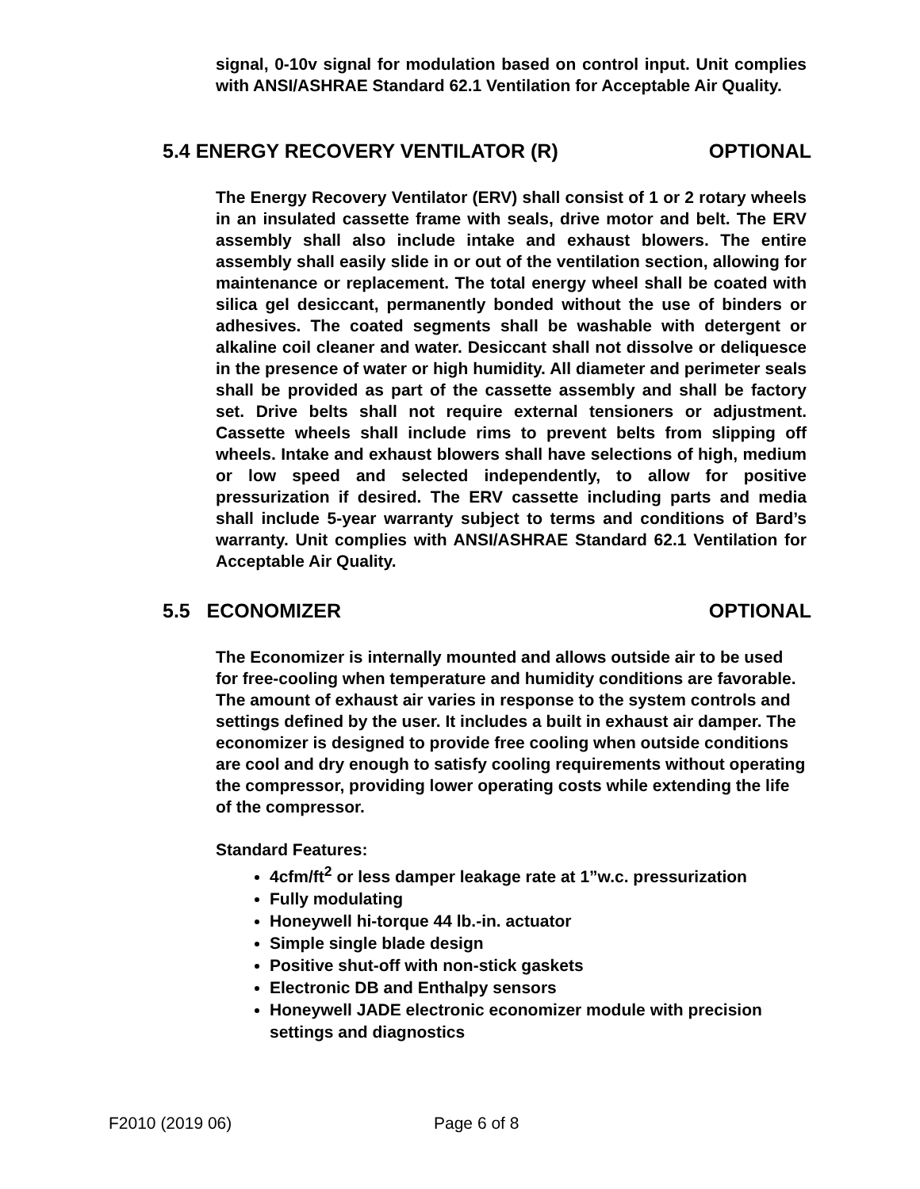signal, 0-10v signal for modulation based on control input. Unit complies with ANSI/ASHRAE Standard 62.1 Ventilation for Acceptable Air Quality.
5.4 ENERGY RECOVERY VENTILATOR (R) OPTIONAL
The Energy Recovery Ventilator (ERV) shall consist of 1 or 2 rotary wheels in an insulated cassette frame with seals, drive motor and belt. The ERV assembly shall also include intake and exhaust blowers. The entire assembly shall easily slide in or out of the ventilation section, allowing for maintenance or replacement. The total energy wheel shall be coated with silica gel desiccant, permanently bonded without the use of binders or adhesives. The coated segments shall be washable with detergent or alkaline coil cleaner and water. Desiccant shall not dissolve or deliquesce in the presence of water or high humidity. All diameter and perimeter seals shall be provided as part of the cassette assembly and shall be factory set. Drive belts shall not require external tensioners or adjustment. Cassette wheels shall include rims to prevent belts from slipping off wheels. Intake and exhaust blowers shall have selections of high, medium or low speed and selected independently, to allow for positive pressurization if desired. The ERV cassette including parts and media shall include 5-year warranty subject to terms and conditions of Bard’s warranty. Unit complies with ANSI/ASHRAE Standard 62.1 Ventilation for Acceptable Air Quality.
5.5 ECONOMIZER OPTIONAL
The Economizer is internally mounted and allows outside air to be used for free-cooling when temperature and humidity conditions are favorable. The amount of exhaust air varies in response to the system controls and settings defined by the user. It includes a built in exhaust air damper. The economizer is designed to provide free cooling when outside conditions are cool and dry enough to satisfy cooling requirements without operating the compressor, providing lower operating costs while extending the life of the compressor.
Standard Features:
4cfm/ft<sup>2</sup> or less damper leakage rate at 1”w.c. pressurization
Fully modulating
Honeywell hi-torque 44 lb.-in. actuator
Simple single blade design
Positive shut-off with non-stick gaskets
Electronic DB and Enthalpy sensors
Honeywell JADE electronic economizer module with precision settings and diagnostics
F2010 (2019 06) Page 6 of 8